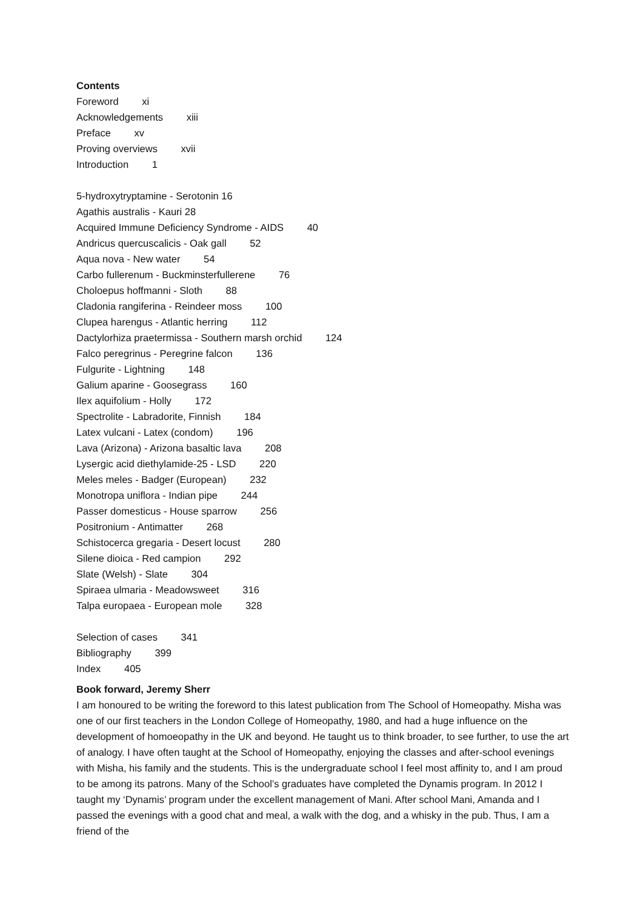Contents
Foreword xi
Acknowledgements xiii
Preface xv
Proving overviews xvii
Introduction 1
5-hydroxytryptamine - Serotonin 16
Agathis australis - Kauri 28
Acquired Immune Deficiency Syndrome - AIDS 40
Andricus quercuscalicis - Oak gall 52
Aqua nova - New water 54
Carbo fullerenum - Buckminsterfullerene 76
Choloepus hoffmanni - Sloth 88
Cladonia rangiferina - Reindeer moss 100
Clupea harengus - Atlantic herring 112
Dactylorhiza praetermissa - Southern marsh orchid 124
Falco peregrinus - Peregrine falcon 136
Fulgurite - Lightning 148
Galium aparine - Goosegrass 160
Ilex aquifolium - Holly 172
Spectrolite - Labradorite, Finnish 184
Latex vulcani - Latex (condom) 196
Lava (Arizona) - Arizona basaltic lava 208
Lysergic acid diethylamide-25 - LSD 220
Meles meles - Badger (European) 232
Monotropa uniflora - Indian pipe 244
Passer domesticus - House sparrow 256
Positronium - Antimatter 268
Schistocerca gregaria - Desert locust 280
Silene dioica - Red campion 292
Slate (Welsh) - Slate 304
Spiraea ulmaria - Meadowsweet 316
Talpa europaea - European mole 328
Selection of cases 341
Bibliography 399
Index 405
Book forward, Jeremy Sherr
I am honoured to be writing the foreword to this latest publication from The School of Homeopathy. Misha was one of our first teachers in the London College of Homeopathy, 1980, and had a huge influence on the development of homoeopathy in the UK and beyond. He taught us to think broader, to see further, to use the art of analogy. I have often taught at the School of Homeopathy, enjoying the classes and after-school evenings with Misha, his family and the students. This is the undergraduate school I feel most affinity to, and I am proud to be among its patrons. Many of the School’s graduates have completed the Dynamis program. In 2012 I taught my ‘Dynamis’ program under the excellent management of Mani. After school Mani, Amanda and I passed the evenings with a good chat and meal, a walk with the dog, and a whisky in the pub. Thus, I am a friend of the